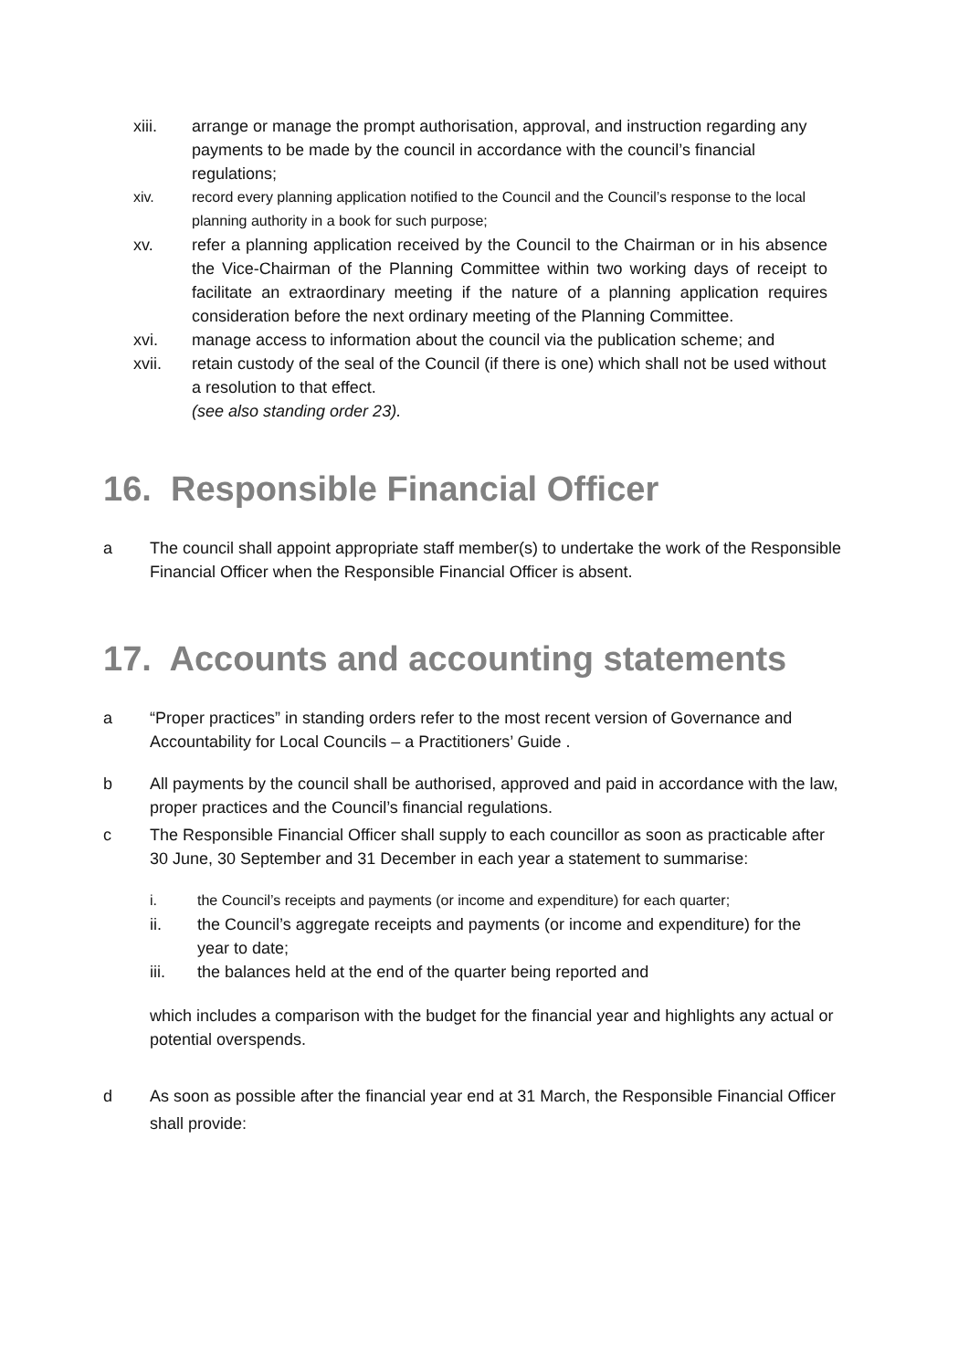xiii. arrange or manage the prompt authorisation, approval, and instruction regarding any payments to be made by the council in accordance with the council’s financial regulations;
xiv. record every planning application notified to the Council and the Council’s response to the local planning authority in a book for such purpose;
xv. refer a planning application received by the Council to the Chairman or in his absence the Vice-Chairman of the Planning Committee within two working days of receipt to facilitate an extraordinary meeting if the nature of a planning application requires consideration before the next ordinary meeting of the Planning Committee.
xvi. manage access to information about the council via the publication scheme; and
xvii. retain custody of the seal of the Council (if there is one) which shall not be used without a resolution to that effect.
(see also standing order 23).
16. Responsible Financial Officer
a The council shall appoint appropriate staff member(s) to undertake the work of the Responsible Financial Officer when the Responsible Financial Officer is absent.
17. Accounts and accounting statements
a “Proper practices” in standing orders refer to the most recent version of Governance and Accountability for Local Councils – a Practitioners’ Guide .
b All payments by the council shall be authorised, approved and paid in accordance with the law, proper practices and the Council’s financial regulations.
c The Responsible Financial Officer shall supply to each councillor as soon as practicable after 30 June, 30 September and 31 December in each year a statement to summarise:
i. the Council’s receipts and payments (or income and expenditure) for each quarter;
ii. the Council’s aggregate receipts and payments (or income and expenditure) for the year to date;
iii. the balances held at the end of the quarter being reported and
which includes a comparison with the budget for the financial year and highlights any actual or potential overspends.
d As soon as possible after the financial year end at 31 March, the Responsible Financial Officer shall provide: